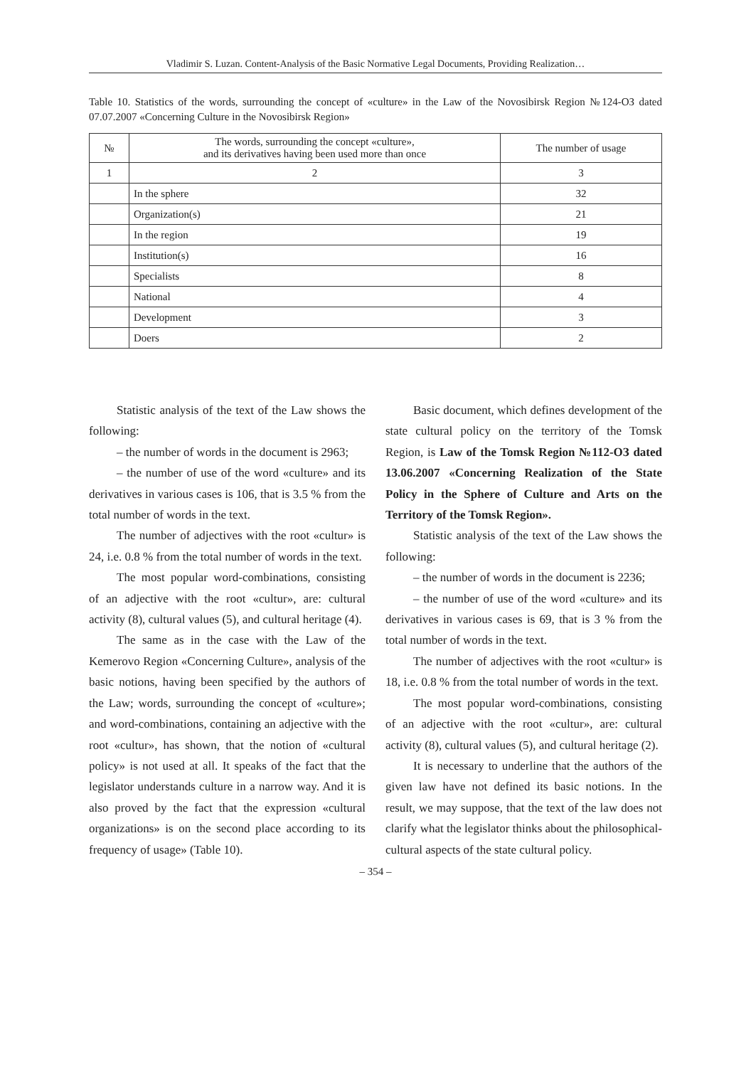Vladimir S. Luzan. Content-Analysis of the Basic Normative Legal Documents, Providing Realization…
Table 10. Statistics of the words, surrounding the concept of «culture» in the Law of the Novosibirsk Region №124-ОЗ dated 07.07.2007 «Concerning Culture in the Novosibirsk Region»
| № | The words, surrounding the concept «culture», and its derivatives having been used more than once | The number of usage |
| --- | --- | --- |
| 1 | 2 | 3 |
| | In the sphere | 32 |
| | Organization(s) | 21 |
| | In the region | 19 |
| | Institution(s) | 16 |
| | Specialists | 8 |
| | National | 4 |
| | Development | 3 |
| | Doers | 2 |
Statistic analysis of the text of the Law shows the following:
– the number of words in the document is 2963;
– the number of use of the word «culture» and its derivatives in various cases is 106, that is 3.5 % from the total number of words in the text.
The number of adjectives with the root «cultur» is 24, i.e. 0.8 % from the total number of words in the text.
The most popular word-combinations, consisting of an adjective with the root «cultur», are: cultural activity (8), cultural values (5), and cultural heritage (4).
The same as in the case with the Law of the Kemerovo Region «Concerning Culture», analysis of the basic notions, having been specified by the authors of the Law; words, surrounding the concept of «culture»; and word-combinations, containing an adjective with the root «cultur», has shown, that the notion of «cultural policy» is not used at all. It speaks of the fact that the legislator understands culture in a narrow way. And it is also proved by the fact that the expression «cultural organizations» is on the second place according to its frequency of usage» (Table 10).
Basic document, which defines development of the state cultural policy on the territory of the Tomsk Region, is Law of the Tomsk Region №112-ОЗ dated 13.06.2007 «Concerning Realization of the State Policy in the Sphere of Culture and Arts on the Territory of the Tomsk Region».
Statistic analysis of the text of the Law shows the following:
– the number of words in the document is 2236;
– the number of use of the word «culture» and its derivatives in various cases is 69, that is 3 % from the total number of words in the text.
The number of adjectives with the root «cultur» is 18, i.e. 0.8 % from the total number of words in the text.
The most popular word-combinations, consisting of an adjective with the root «cultur», are: cultural activity (8), cultural values (5), and cultural heritage (2).
It is necessary to underline that the authors of the given law have not defined its basic notions. In the result, we may suppose, that the text of the law does not clarify what the legislator thinks about the philosophical-cultural aspects of the state cultural policy.
– 354 –